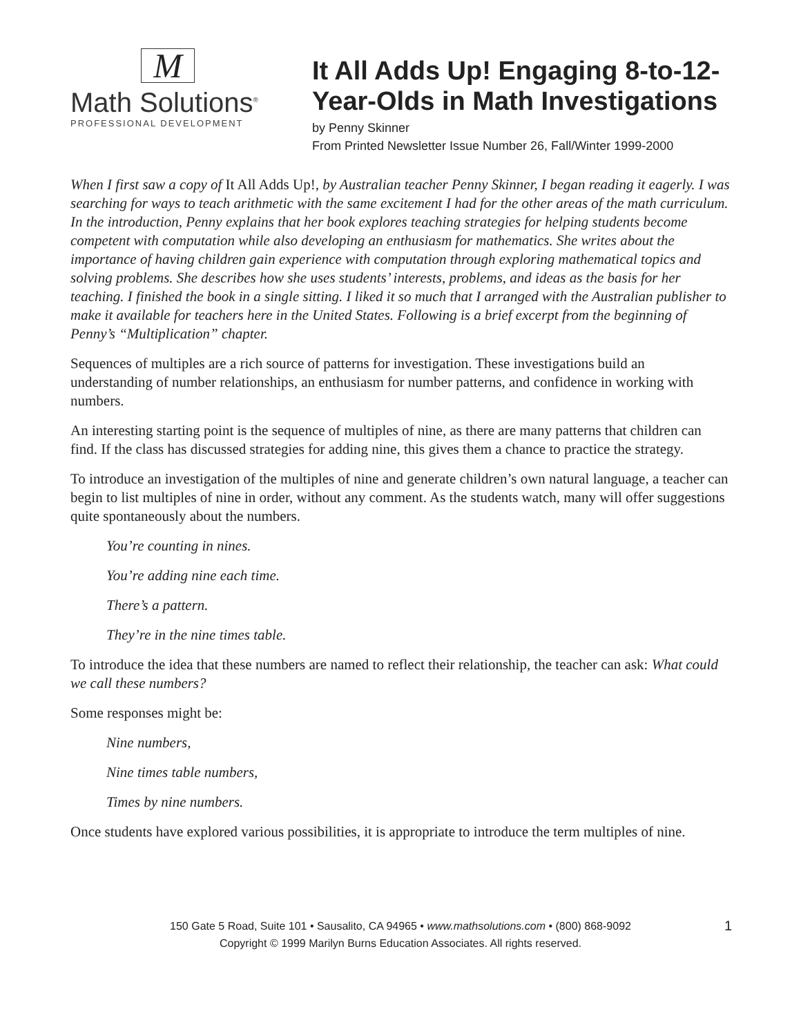M
Math Solutions<sup>®</sup>
PROFESSIONAL DEVELOPMENT
It All Adds Up! Engaging 8-to-12-
Year-Olds in Math Investigations
by Penny Skinner
From Printed Newsletter Issue Number 26, Fall/Winter 1999-2000
When I first saw a copy of It All Adds Up!, by Australian teacher Penny Skinner, I began reading it eagerly. I was searching for ways to teach arithmetic with the same excitement I had for the other areas of the math curriculum. In the introduction, Penny explains that her book explores teaching strategies for helping students become competent with computation while also developing an enthusiasm for mathematics. She writes about the importance of having children gain experience with computation through exploring mathematical topics and solving problems. She describes how she uses students’ interests, problems, and ideas as the basis for her teaching. I finished the book in a single sitting. I liked it so much that I arranged with the Australian publisher to make it available for teachers here in the United States. Following is a brief excerpt from the beginning of Penny’s “Multiplication” chapter.
Sequences of multiples are a rich source of patterns for investigation. These investigations build an understanding of number relationships, an enthusiasm for number patterns, and confidence in working with numbers.
An interesting starting point is the sequence of multiples of nine, as there are many patterns that children can find. If the class has discussed strategies for adding nine, this gives them a chance to practice the strategy.
To introduce an investigation of the multiples of nine and generate children’s own natural language, a teacher can begin to list multiples of nine in order, without any comment. As the students watch, many will offer suggestions quite spontaneously about the numbers.
You’re counting in nines.
You’re adding nine each time.
There’s a pattern.
They’re in the nine times table.
To introduce the idea that these numbers are named to reflect their relationship, the teacher can ask: What could we call these numbers?
Some responses might be:
Nine numbers,
Nine times table numbers,
Times by nine numbers.
Once students have explored various possibilities, it is appropriate to introduce the term multiples of nine.
150 Gate 5 Road, Suite 101 • Sausalito, CA 94965 • www.mathsolutions.com • (800) 868-9092
Copyright © 1999 Marilyn Burns Education Associates. All rights reserved.
1